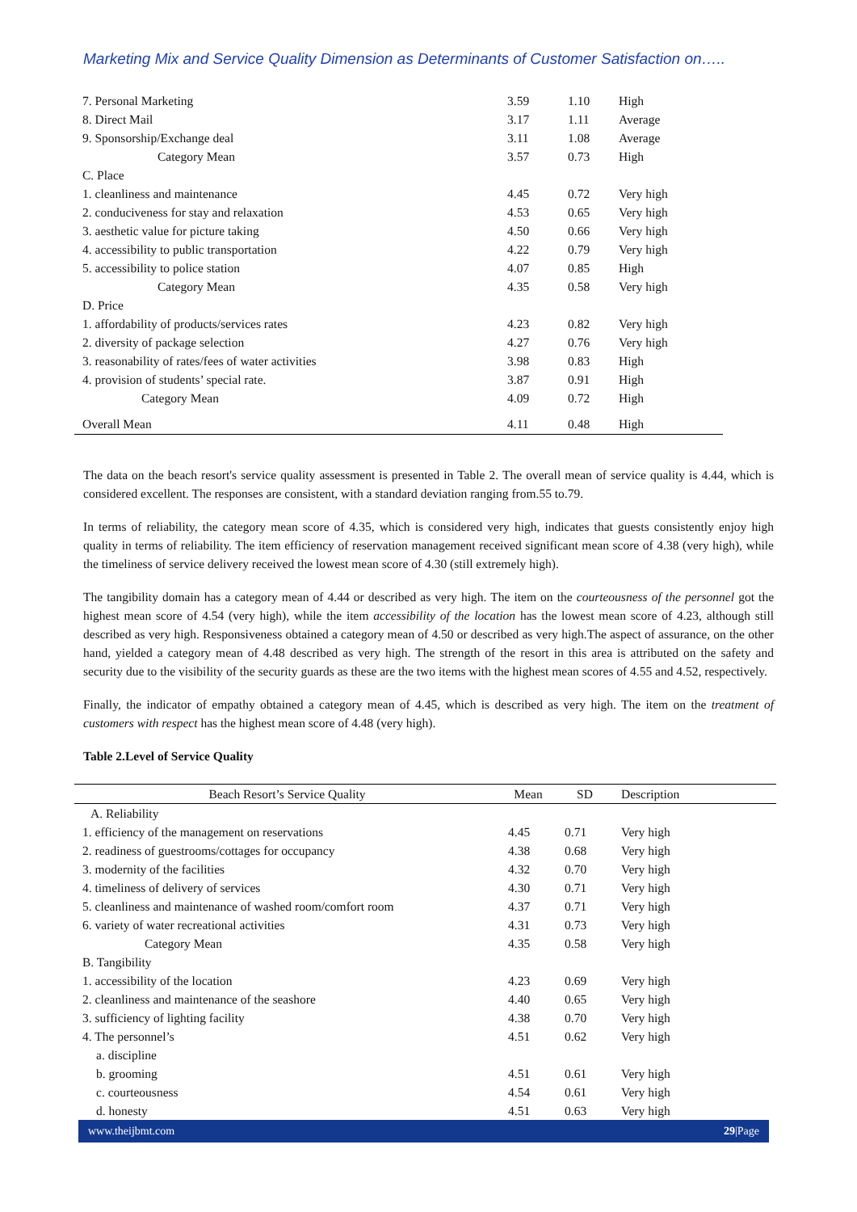Marketing Mix and Service Quality Dimension as Determinants of Customer Satisfaction on…..
| 7. Personal Marketing | 3.59 | 1.10 | High |
| 8. Direct Mail | 3.17 | 1.11 | Average |
| 9. Sponsorship/Exchange deal | 3.11 | 1.08 | Average |
| Category Mean | 3.57 | 0.73 | High |
| C. Place | | | |
| 1. cleanliness and maintenance | 4.45 | 0.72 | Very high |
| 2. conduciveness for stay and relaxation | 4.53 | 0.65 | Very high |
| 3. aesthetic value for picture taking | 4.50 | 0.66 | Very high |
| 4. accessibility to public transportation | 4.22 | 0.79 | Very high |
| 5. accessibility to police station | 4.07 | 0.85 | High |
| Category Mean | 4.35 | 0.58 | Very high |
| D. Price | | | |
| 1. affordability of products/services rates | 4.23 | 0.82 | Very high |
| 2. diversity of package selection | 4.27 | 0.76 | Very high |
| 3. reasonability of rates/fees of water activities | 3.98 | 0.83 | High |
| 4. provision of students’ special rate. | 3.87 | 0.91 | High |
| Category Mean | 4.09 | 0.72 | High |
| Overall Mean | 4.11 | 0.48 | High |
The data on the beach resort's service quality assessment is presented in Table 2. The overall mean of service quality is 4.44, which is considered excellent. The responses are consistent, with a standard deviation ranging from.55 to.79.
In terms of reliability, the category mean score of 4.35, which is considered very high, indicates that guests consistently enjoy high quality in terms of reliability. The item efficiency of reservation management received significant mean score of 4.38 (very high), while the timeliness of service delivery received the lowest mean score of 4.30 (still extremely high).
The tangibility domain has a category mean of 4.44 or described as very high. The item on the courteousness of the personnel got the highest mean score of 4.54 (very high), while the item accessibility of the location has the lowest mean score of 4.23, although still described as very high. Responsiveness obtained a category mean of 4.50 or described as very high.The aspect of assurance, on the other hand, yielded a category mean of 4.48 described as very high. The strength of the resort in this area is attributed on the safety and security due to the visibility of the security guards as these are the two items with the highest mean scores of 4.55 and 4.52, respectively.
Finally, the indicator of empathy obtained a category mean of 4.45, which is described as very high. The item on the treatment of customers with respect has the highest mean score of 4.48 (very high).
Table 2.Level of Service Quality
| Beach Resort’s Service Quality | Mean | SD | Description |
| --- | --- | --- | --- |
| A. Reliability | | | |
| 1. efficiency of the management on reservations | 4.45 | 0.71 | Very high |
| 2. readiness of guestrooms/cottages for occupancy | 4.38 | 0.68 | Very high |
| 3. modernity of the facilities | 4.32 | 0.70 | Very high |
| 4. timeliness of delivery of services | 4.30 | 0.71 | Very high |
| 5. cleanliness and maintenance of washed room/comfort room | 4.37 | 0.71 | Very high |
| 6. variety of water recreational activities | 4.31 | 0.73 | Very high |
| Category Mean | 4.35 | 0.58 | Very high |
| B. Tangibility | | | |
| 1. accessibility of the location | 4.23 | 0.69 | Very high |
| 2. cleanliness and maintenance of the seashore | 4.40 | 0.65 | Very high |
| 3. sufficiency of lighting facility | 4.38 | 0.70 | Very high |
| 4. The personnel’s | 4.51 | 0.62 | Very high |
| a. discipline | | | |
| b. grooming | 4.51 | 0.61 | Very high |
| c. courteousness | 4.54 | 0.61 | Very high |
| d. honesty | 4.51 | 0.63 | Very high |
www.theijbmt.com 29|Page